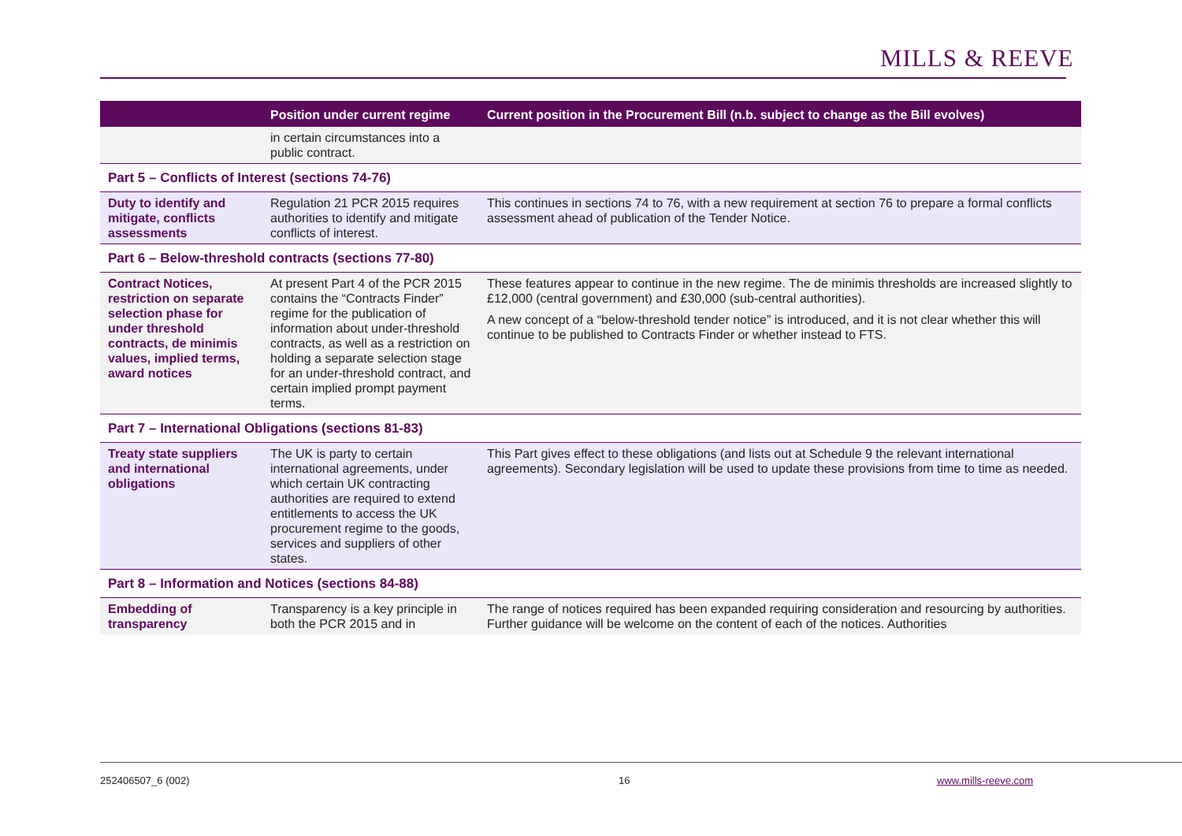MILLS & REEVE
| | Position under current regime | Current position in the Procurement Bill (n.b. subject to change as the Bill evolves) |
| --- | --- | --- |
| | in certain circumstances into a public contract. | |
| Part 5 – Conflicts of Interest (sections 74-76) | | |
| Duty to identify and mitigate, conflicts assessments | Regulation 21 PCR 2015 requires authorities to identify and mitigate conflicts of interest. | This continues in sections 74 to 76, with a new requirement at section 76 to prepare a formal conflicts assessment ahead of publication of the Tender Notice. |
| Part 6 – Below-threshold contracts (sections 77-80) | | |
| Contract Notices, restriction on separate selection phase for under threshold contracts, de minimis values, implied terms, award notices | At present Part 4 of the PCR 2015 contains the “Contracts Finder” regime for the publication of information about under-threshold contracts, as well as a restriction on holding a separate selection stage for an under-threshold contract, and certain implied prompt payment terms. | These features appear to continue in the new regime. The de minimis thresholds are increased slightly to £12,000 (central government) and £30,000 (sub-central authorities). A new concept of a “below-threshold tender notice” is introduced, and it is not clear whether this will continue to be published to Contracts Finder or whether instead to FTS. |
| Part 7 – International Obligations (sections 81-83) | | |
| Treaty state suppliers and international obligations | The UK is party to certain international agreements, under which certain UK contracting authorities are required to extend entitlements to access the UK procurement regime to the goods, services and suppliers of other states. | This Part gives effect to these obligations (and lists out at Schedule 9 the relevant international agreements). Secondary legislation will be used to update these provisions from time to time as needed. |
| Part 8 – Information and Notices (sections 84-88) | | |
| Embedding of transparency | Transparency is a key principle in both the PCR 2015 and in | The range of notices required has been expanded requiring consideration and resourcing by authorities. Further guidance will be welcome on the content of each of the notices. Authorities |
252406507_6 (002) 16 www.mills-reeve.com